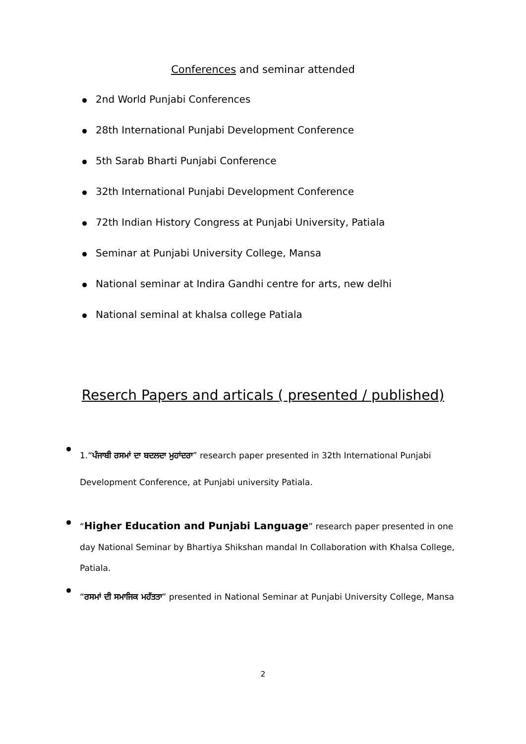Conferences and seminar attended
2nd World Punjabi Conferences
28th International Punjabi Development Conference
5th Sarab Bharti Punjabi Conference
32th International Punjabi Development Conference
72th Indian History Congress at Punjabi University, Patiala
Seminar at Punjabi University College, Mansa
National seminar at Indira Gandhi centre for arts, new delhi
National seminal at khalsa college Patiala
Reserch Papers and articals ( presented / published)
1.“ਪੰਜਾਬੀ ਰਸਮਾਂ ਦਾ ਬਦਲਦਾ ਮੁਹਾਂਦਰਾ” research paper presented in 32th International Punjabi Development Conference, at Punjabi university Patiala.
“Higher Education and Punjabi Language” research paper presented in one day National Seminar by Bhartiya Shikshan mandal In Collaboration with Khalsa College, Patiala.
“ਰਸਮਾਂ ਦੀ ਸਮਾਜਿਕ ਮਹੱਤਤਾ” presented in National Seminar at Punjabi University College, Mansa
2